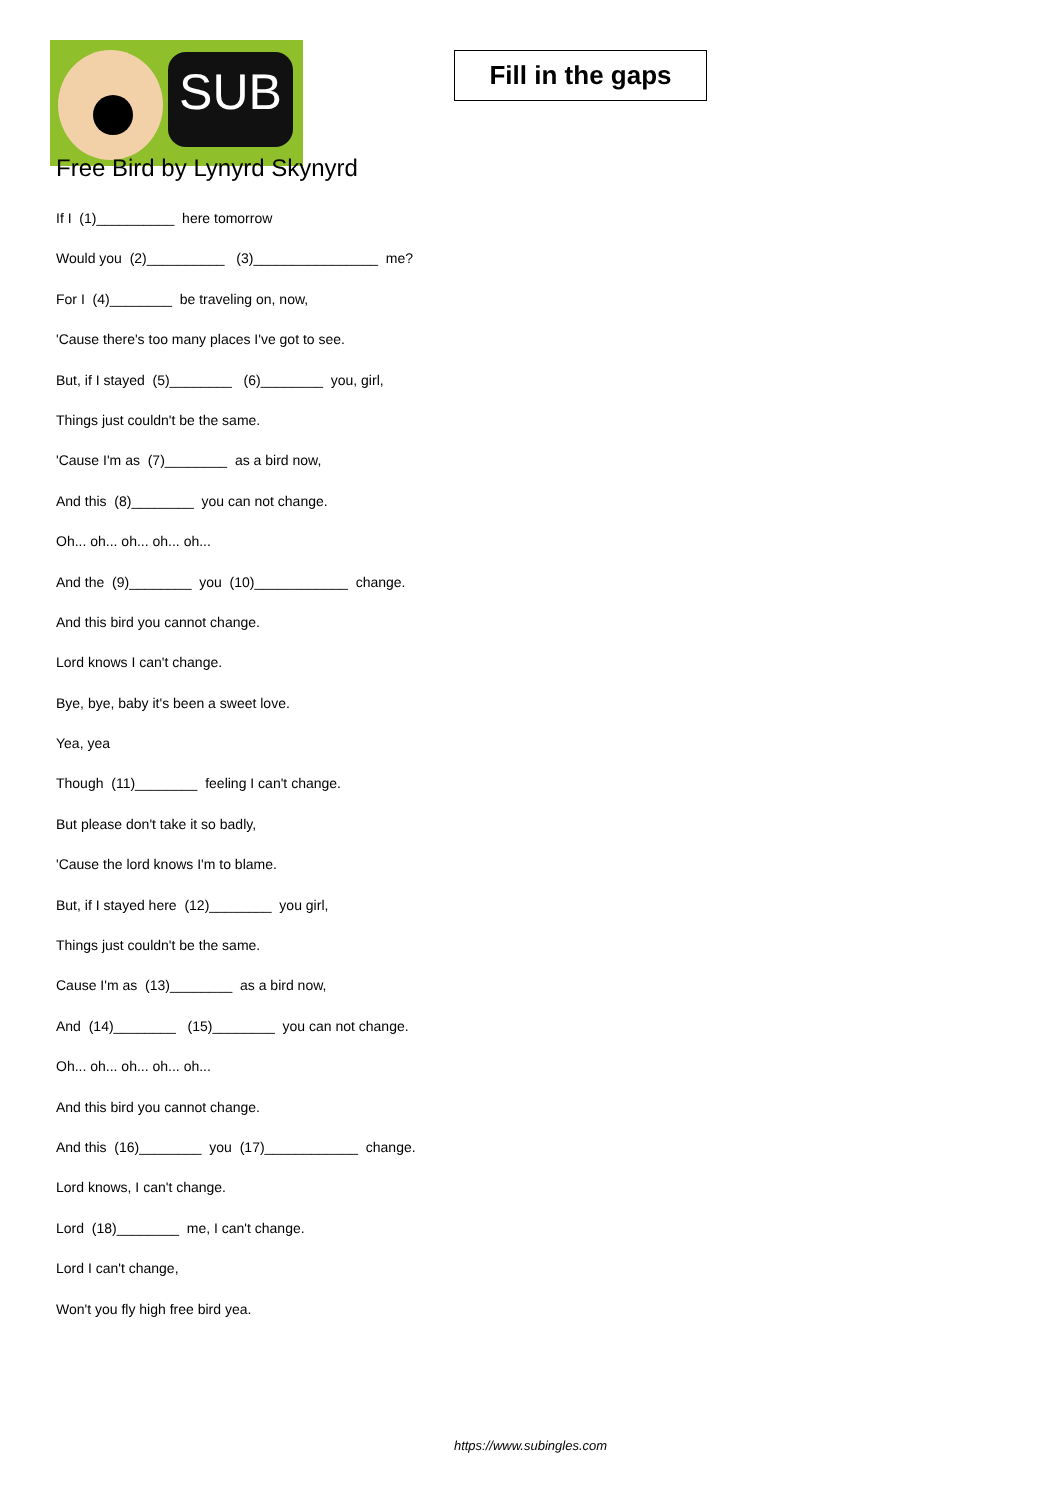SUB
Fill in the gaps
Free Bird by Lynyrd Skynyrd
If I (1)__________ here tomorrow
Would you (2)__________ (3)________________ me?
For I (4)________ be traveling on, now,
'Cause there's too many places I've got to see.
But, if I stayed (5)________ (6)________ you, girl,
Things just couldn't be the same.
'Cause I'm as (7)________ as a bird now,
And this (8)________ you can not change.
Oh... oh... oh... oh... oh...
And the (9)________ you (10)____________ change.
And this bird you cannot change.
Lord knows I can't change.
Bye, bye, baby it's been a sweet love.
Yea, yea
Though (11)________ feeling I can't change.
But please don't take it so badly,
'Cause the lord knows I'm to blame.
But, if I stayed here (12)________ you girl,
Things just couldn't be the same.
Cause I'm as (13)________ as a bird now,
And (14)________ (15)________ you can not change.
Oh... oh... oh... oh... oh...
And this bird you cannot change.
And this (16)________ you (17)____________ change.
Lord knows, I can't change.
Lord (18)________ me, I can't change.
Lord I can't change,
Won't you fly high free bird yea.
https://www.subingles.com